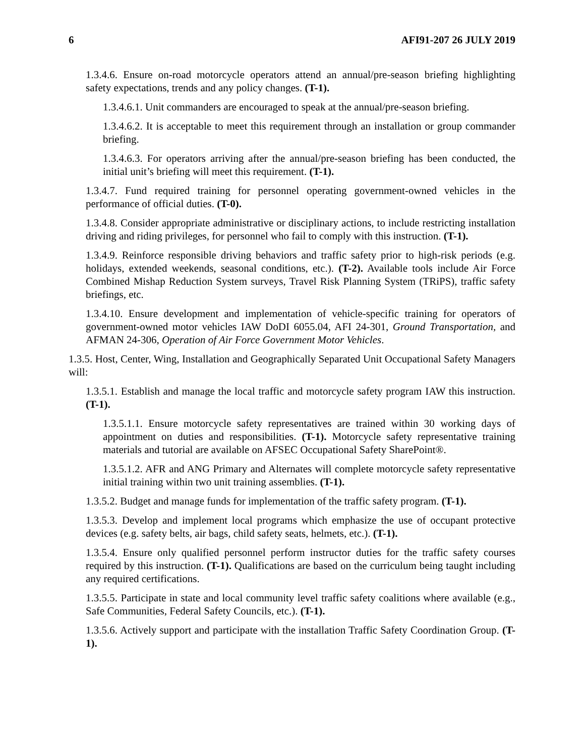6 AFI91-207 26 JULY 2019
1.3.4.6. Ensure on-road motorcycle operators attend an annual/pre-season briefing highlighting safety expectations, trends and any policy changes. (T-1).
1.3.4.6.1. Unit commanders are encouraged to speak at the annual/pre-season briefing.
1.3.4.6.2. It is acceptable to meet this requirement through an installation or group commander briefing.
1.3.4.6.3. For operators arriving after the annual/pre-season briefing has been conducted, the initial unit’s briefing will meet this requirement. (T-1).
1.3.4.7. Fund required training for personnel operating government-owned vehicles in the performance of official duties. (T-0).
1.3.4.8. Consider appropriate administrative or disciplinary actions, to include restricting installation driving and riding privileges, for personnel who fail to comply with this instruction. (T-1).
1.3.4.9. Reinforce responsible driving behaviors and traffic safety prior to high-risk periods (e.g. holidays, extended weekends, seasonal conditions, etc.). (T-2). Available tools include Air Force Combined Mishap Reduction System surveys, Travel Risk Planning System (TRiPS), traffic safety briefings, etc.
1.3.4.10. Ensure development and implementation of vehicle-specific training for operators of government-owned motor vehicles IAW DoDI 6055.04, AFI 24-301, Ground Transportation, and AFMAN 24-306, Operation of Air Force Government Motor Vehicles.
1.3.5. Host, Center, Wing, Installation and Geographically Separated Unit Occupational Safety Managers will:
1.3.5.1. Establish and manage the local traffic and motorcycle safety program IAW this instruction. (T-1).
1.3.5.1.1. Ensure motorcycle safety representatives are trained within 30 working days of appointment on duties and responsibilities. (T-1). Motorcycle safety representative training materials and tutorial are available on AFSEC Occupational Safety SharePoint®.
1.3.5.1.2. AFR and ANG Primary and Alternates will complete motorcycle safety representative initial training within two unit training assemblies. (T-1).
1.3.5.2. Budget and manage funds for implementation of the traffic safety program. (T-1).
1.3.5.3. Develop and implement local programs which emphasize the use of occupant protective devices (e.g. safety belts, air bags, child safety seats, helmets, etc.). (T-1).
1.3.5.4. Ensure only qualified personnel perform instructor duties for the traffic safety courses required by this instruction. (T-1). Qualifications are based on the curriculum being taught including any required certifications.
1.3.5.5. Participate in state and local community level traffic safety coalitions where available (e.g., Safe Communities, Federal Safety Councils, etc.). (T-1).
1.3.5.6. Actively support and participate with the installation Traffic Safety Coordination Group. (T-1).